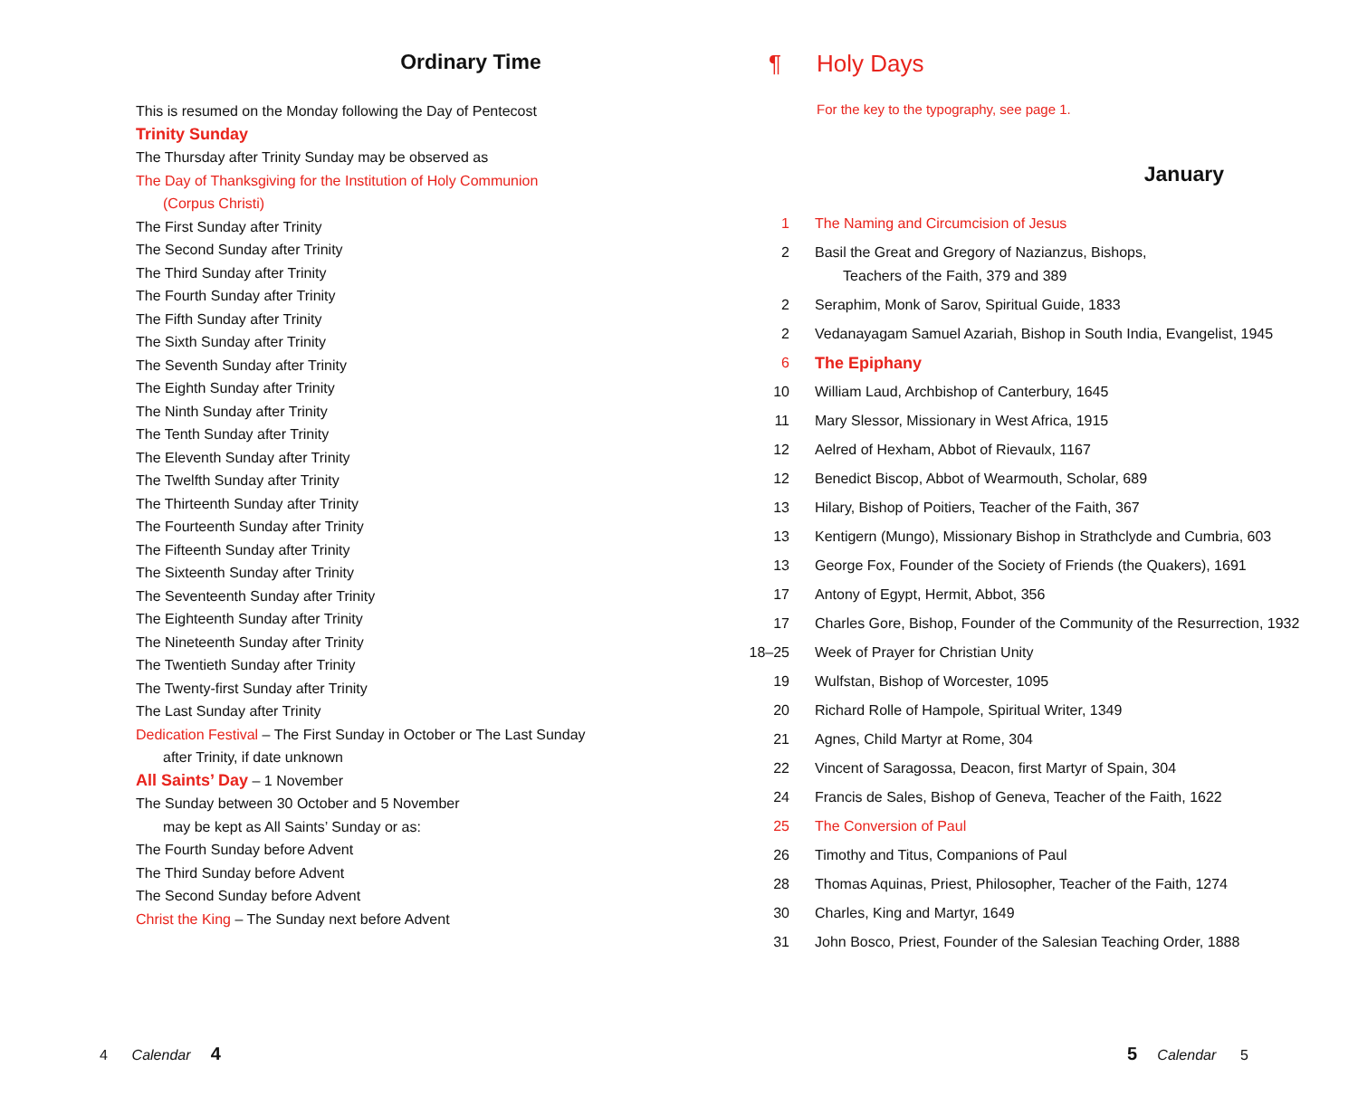Ordinary Time
This is resumed on the Monday following the Day of Pentecost
Trinity Sunday
The Thursday after Trinity Sunday may be observed as
The Day of Thanksgiving for the Institution of Holy Communion
(Corpus Christi)
The First Sunday after Trinity
The Second Sunday after Trinity
The Third Sunday after Trinity
The Fourth Sunday after Trinity
The Fifth Sunday after Trinity
The Sixth Sunday after Trinity
The Seventh Sunday after Trinity
The Eighth Sunday after Trinity
The Ninth Sunday after Trinity
The Tenth Sunday after Trinity
The Eleventh Sunday after Trinity
The Twelfth Sunday after Trinity
The Thirteenth Sunday after Trinity
The Fourteenth Sunday after Trinity
The Fifteenth Sunday after Trinity
The Sixteenth Sunday after Trinity
The Seventeenth Sunday after Trinity
The Eighteenth Sunday after Trinity
The Nineteenth Sunday after Trinity
The Twentieth Sunday after Trinity
The Twenty-first Sunday after Trinity
The Last Sunday after Trinity
Dedication Festival – The First Sunday in October or The Last Sunday
after Trinity, if date unknown
All Saints’ Day – 1 November
The Sunday between 30 October and 5 November
may be kept as All Saints’ Sunday or as:
The Fourth Sunday before Advent
The Third Sunday before Advent
The Second Sunday before Advent
Christ the King – The Sunday next before Advent
¶ Holy Days
For the key to the typography, see page 1.
January
1 The Naming and Circumcision of Jesus
2 Basil the Great and Gregory of Nazianzus, Bishops,
Teachers of the Faith, 379 and 389
2 Seraphim, Monk of Sarov, Spiritual Guide, 1833
2 Vedanayagam Samuel Azariah, Bishop in South India, Evangelist, 1945
6 The Epiphany
10 William Laud, Archbishop of Canterbury, 1645
11 Mary Slessor, Missionary in West Africa, 1915
12 Aelred of Hexham, Abbot of Rievaulx, 1167
12 Benedict Biscop, Abbot of Wearmouth, Scholar, 689
13 Hilary, Bishop of Poitiers, Teacher of the Faith, 367
13 Kentigern (Mungo), Missionary Bishop in Strathclyde and Cumbria, 603
13 George Fox, Founder of the Society of Friends (the Quakers), 1691
17 Antony of Egypt, Hermit, Abbot, 356
17 Charles Gore, Bishop, Founder of the Community of the Resurrection, 1932
18–25 Week of Prayer for Christian Unity
19 Wulfstan, Bishop of Worcester, 1095
20 Richard Rolle of Hampole, Spiritual Writer, 1349
21 Agnes, Child Martyr at Rome, 304
22 Vincent of Saragossa, Deacon, first Martyr of Spain, 304
24 Francis de Sales, Bishop of Geneva, Teacher of the Faith, 1622
25 The Conversion of Paul
26 Timothy and Titus, Companions of Paul
28 Thomas Aquinas, Priest, Philosopher, Teacher of the Faith, 1274
30 Charles, King and Martyr, 1649
31 John Bosco, Priest, Founder of the Salesian Teaching Order, 1888
4 Calendar 4 5 Calendar 5